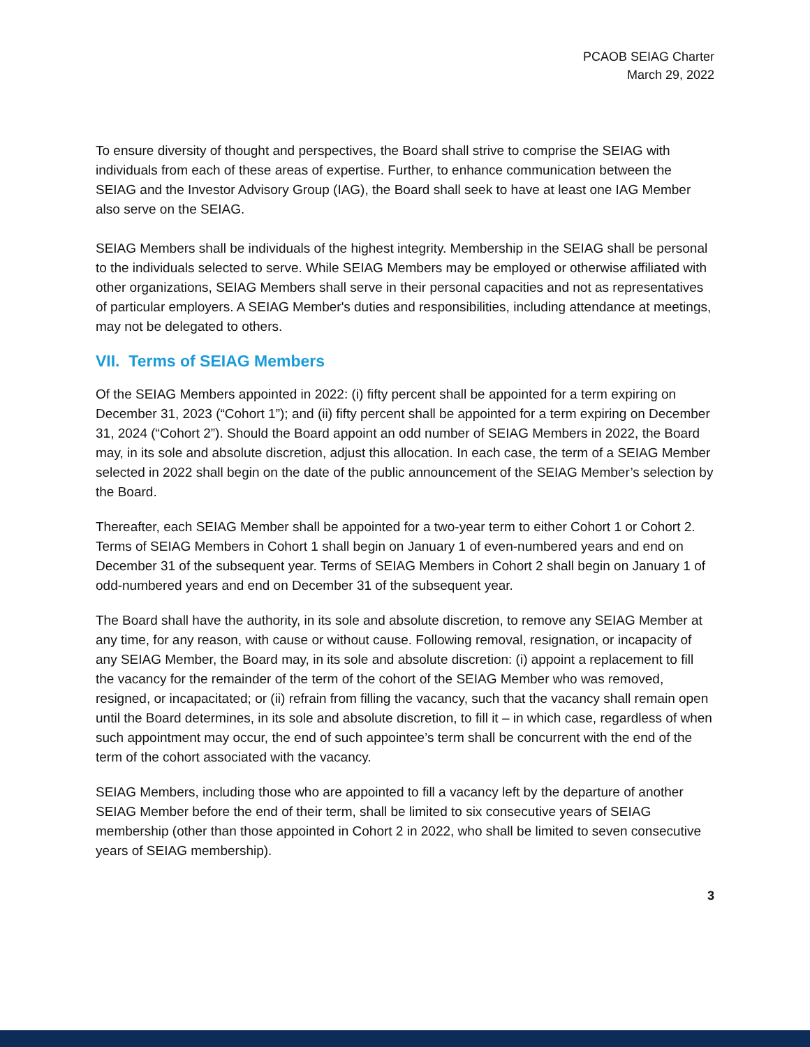PCAOB SEIAG Charter
March 29, 2022
To ensure diversity of thought and perspectives, the Board shall strive to comprise the SEIAG with individuals from each of these areas of expertise. Further, to enhance communication between the SEIAG and the Investor Advisory Group (IAG), the Board shall seek to have at least one IAG Member also serve on the SEIAG.
SEIAG Members shall be individuals of the highest integrity. Membership in the SEIAG shall be personal to the individuals selected to serve. While SEIAG Members may be employed or otherwise affiliated with other organizations, SEIAG Members shall serve in their personal capacities and not as representatives of particular employers. A SEIAG Member's duties and responsibilities, including attendance at meetings, may not be delegated to others.
VII. Terms of SEIAG Members
Of the SEIAG Members appointed in 2022: (i) fifty percent shall be appointed for a term expiring on December 31, 2023 (“Cohort 1”); and (ii) fifty percent shall be appointed for a term expiring on December 31, 2024 (“Cohort 2”). Should the Board appoint an odd number of SEIAG Members in 2022, the Board may, in its sole and absolute discretion, adjust this allocation. In each case, the term of a SEIAG Member selected in 2022 shall begin on the date of the public announcement of the SEIAG Member’s selection by the Board.
Thereafter, each SEIAG Member shall be appointed for a two-year term to either Cohort 1 or Cohort 2. Terms of SEIAG Members in Cohort 1 shall begin on January 1 of even-numbered years and end on December 31 of the subsequent year. Terms of SEIAG Members in Cohort 2 shall begin on January 1 of odd-numbered years and end on December 31 of the subsequent year.
The Board shall have the authority, in its sole and absolute discretion, to remove any SEIAG Member at any time, for any reason, with cause or without cause. Following removal, resignation, or incapacity of any SEIAG Member, the Board may, in its sole and absolute discretion: (i) appoint a replacement to fill the vacancy for the remainder of the term of the cohort of the SEIAG Member who was removed, resigned, or incapacitated; or (ii) refrain from filling the vacancy, such that the vacancy shall remain open until the Board determines, in its sole and absolute discretion, to fill it – in which case, regardless of when such appointment may occur, the end of such appointee’s term shall be concurrent with the end of the term of the cohort associated with the vacancy.
SEIAG Members, including those who are appointed to fill a vacancy left by the departure of another SEIAG Member before the end of their term, shall be limited to six consecutive years of SEIAG membership (other than those appointed in Cohort 2 in 2022, who shall be limited to seven consecutive years of SEIAG membership).
3